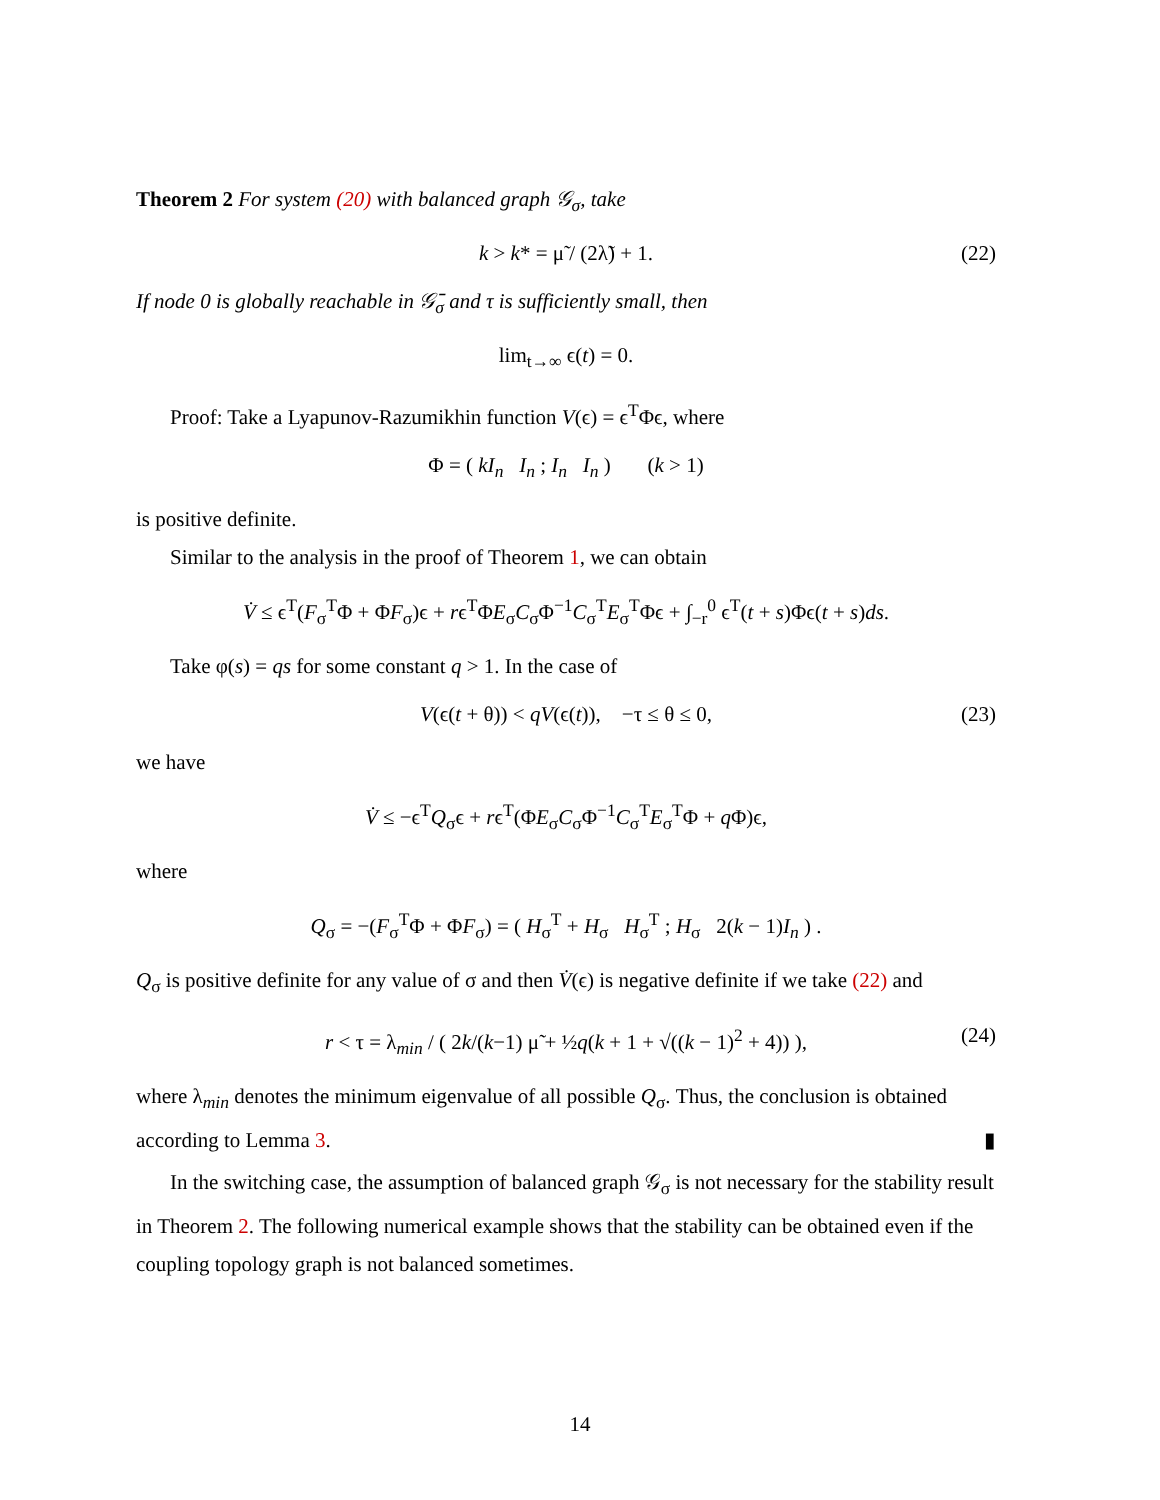Theorem 2 For system (20) with balanced graph 𝒢<sub>σ</sub>, take
k > k* = μ̃ / (2λ̃) + 1. (22)
If node 0 is globally reachable in 𝒢̄<sub>σ</sub> and τ is sufficiently small, then
lim<sub>t→∞</sub> ϵ(t) = 0.
Proof: Take a Lyapunov-Razumikhin function V(ϵ) = ϵ<sup>T</sup>Φϵ, where
Φ = ( kI<sub>n</sub> I<sub>n</sub> ; I<sub>n</sub> I<sub>n</sub> ) (k > 1)
is positive definite.
Similar to the analysis in the proof of Theorem 1, we can obtain
V̇ ≤ ϵ<sup>T</sup>(F<sub>σ</sub><sup>T</sup>Φ + ΦF<sub>σ</sub>)ϵ + rϵ<sup>T</sup>ΦE<sub>σ</sub>C<sub>σ</sub>Φ<sup>−1</sup>C<sub>σ</sub><sup>T</sup>E<sub>σ</sub><sup>T</sup>Φϵ + ∫<sub>−r</sub><sup>0</sup> ϵ<sup>T</sup>(t + s)Φϵ(t + s)ds.
Take φ(s) = qs for some constant q > 1. In the case of
V(ϵ(t + θ)) < qV(ϵ(t)), −τ ≤ θ ≤ 0, (23)
we have
V̇ ≤ −ϵ<sup>T</sup>Q<sub>σ</sub>ϵ + rϵ<sup>T</sup>(ΦE<sub>σ</sub>C<sub>σ</sub>Φ<sup>−1</sup>C<sub>σ</sub><sup>T</sup>E<sub>σ</sub><sup>T</sup>Φ + q Φ)ϵ,
where
Q<sub>σ</sub> = −(F<sub>σ</sub><sup>T</sup>Φ + ΦF<sub>σ</sub>) = ( H<sub>σ</sub><sup>T</sup> + H<sub>σ</sub> H<sub>σ</sub><sup>T</sup> ; H<sub>σ</sub> 2(k − 1)I<sub>n</sub> ) .
Q<sub>σ</sub> is positive definite for any value of σ and then V̇(ϵ) is negative definite if we take (22) and
r < τ = λ<sub>min</sub> / ( 2k/(k−1) μ̃ + ½q(k + 1 + √((k − 1)<sup>2</sup> + 4)) ), (24)
where λ<sub>min</sub> denotes the minimum eigenvalue of all possible Q<sub>σ</sub>. Thus, the conclusion is obtained according to Lemma 3. ▮
In the switching case, the assumption of balanced graph 𝒢<sub>σ</sub> is not necessary for the stability result in Theorem 2. The following numerical example shows that the stability can be obtained even if the coupling topology graph is not balanced sometimes.
14